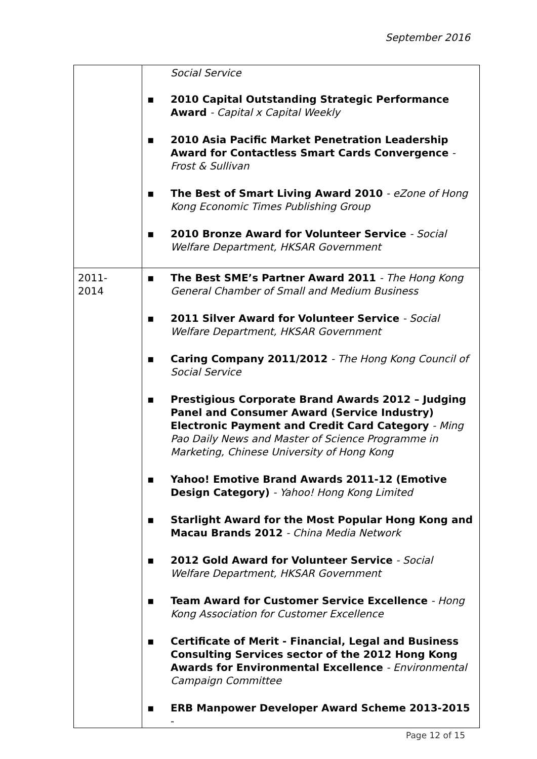September 2016
| | Social Service ▪ 2010 Capital Outstanding Strategic Performance Award - Capital x Capital Weekly ▪ 2010 Asia Pacific Market Penetration Leadership Award for Contactless Smart Cards Convergence - Frost & Sullivan ▪ The Best of Smart Living Award 2010 - eZone of Hong Kong Economic Times Publishing Group ▪ 2010 Bronze Award for Volunteer Service - Social Welfare Department, HKSAR Government |
| 2011- 2014 | ▪ The Best SME’s Partner Award 2011 - The Hong Kong General Chamber of Small and Medium Business ▪ 2011 Silver Award for Volunteer Service - Social Welfare Department, HKSAR Government ▪ Caring Company 2011/2012 - The Hong Kong Council of Social Service ▪ Prestigious Corporate Brand Awards 2012 – Judging Panel and Consumer Award (Service Industry) Electronic Payment and Credit Card Category - Ming Pao Daily News and Master of Science Programme in Marketing, Chinese University of Hong Kong ▪ Yahoo! Emotive Brand Awards 2011-12 (Emotive Design Category) - Yahoo! Hong Kong Limited ▪ Starlight Award for the Most Popular Hong Kong and Macau Brands 2012 - China Media Network ▪ 2012 Gold Award for Volunteer Service - Social Welfare Department, HKSAR Government ▪ Team Award for Customer Service Excellence - Hong Kong Association for Customer Excellence ▪ Certificate of Merit - Financial, Legal and Business Consulting Services sector of the 2012 Hong Kong Awards for Environmental Excellence - Environmental Campaign Committee ▪ ERB Manpower Developer Award Scheme 2013-2015 - |
Page 12 of 15